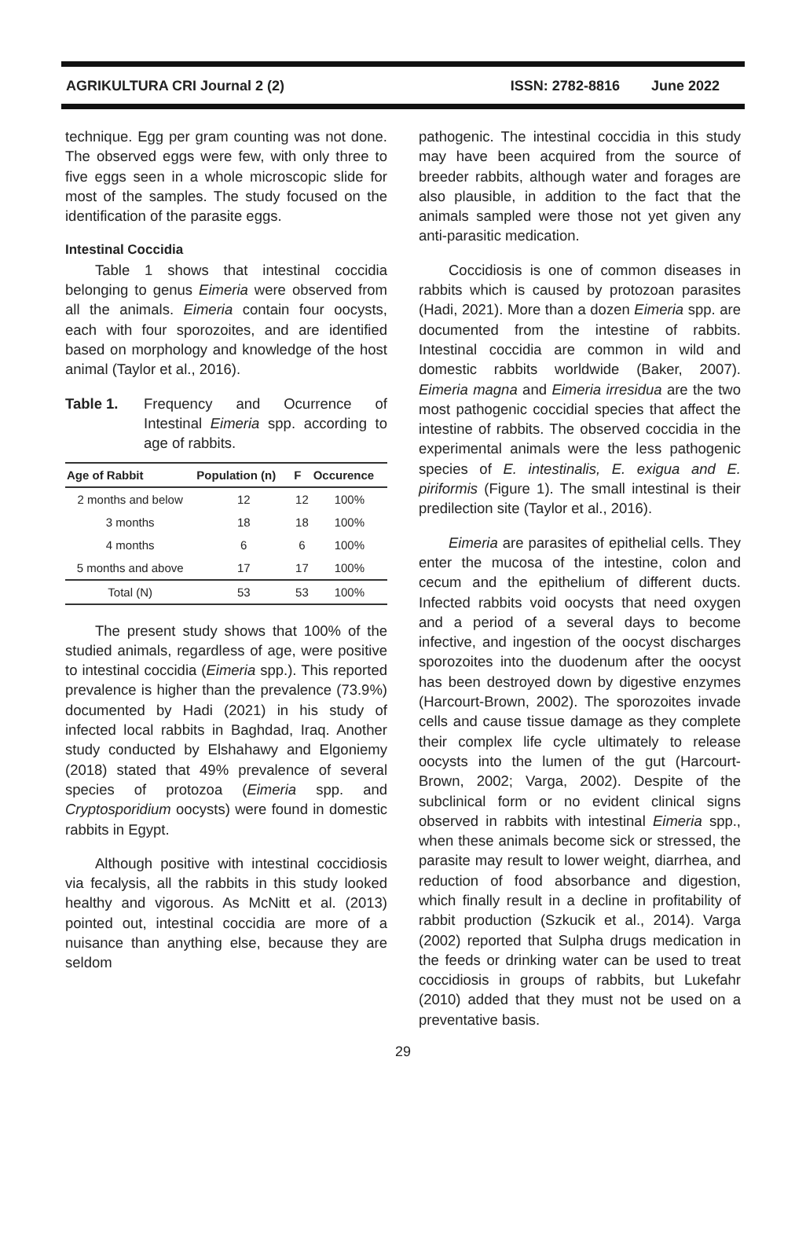AGRIKULTURA CRI Journal 2 (2) ISSN: 2782-8816 June 2022
technique. Egg per gram counting was not done. The observed eggs were few, with only three to five eggs seen in a whole microscopic slide for most of the samples. The study focused on the identification of the parasite eggs.
Intestinal Coccidia
Table 1 shows that intestinal coccidia belonging to genus Eimeria were observed from all the animals. Eimeria contain four oocysts, each with four sporozoites, and are identified based on morphology and knowledge of the host animal (Taylor et al., 2016).
Table 1. Frequency and Ocurrence of Intestinal Eimeria spp. according to age of rabbits.
| Age of Rabbit | Population (n) | F | Occurence |
| --- | --- | --- | --- |
| 2 months and below | 12 | 12 | 100% |
| 3 months | 18 | 18 | 100% |
| 4 months | 6 | 6 | 100% |
| 5 months and above | 17 | 17 | 100% |
| Total (N) | 53 | 53 | 100% |
The present study shows that 100% of the studied animals, regardless of age, were positive to intestinal coccidia (Eimeria spp.). This reported prevalence is higher than the prevalence (73.9%) documented by Hadi (2021) in his study of infected local rabbits in Baghdad, Iraq. Another study conducted by Elshahawy and Elgoniemy (2018) stated that 49% prevalence of several species of protozoa (Eimeria spp. and Cryptosporidium oocysts) were found in domestic rabbits in Egypt.
Although positive with intestinal coccidiosis via fecalysis, all the rabbits in this study looked healthy and vigorous. As McNitt et al. (2013) pointed out, intestinal coccidia are more of a nuisance than anything else, because they are seldom
pathogenic. The intestinal coccidia in this study may have been acquired from the source of breeder rabbits, although water and forages are also plausible, in addition to the fact that the animals sampled were those not yet given any anti-parasitic medication.
Coccidiosis is one of common diseases in rabbits which is caused by protozoan parasites (Hadi, 2021). More than a dozen Eimeria spp. are documented from the intestine of rabbits. Intestinal coccidia are common in wild and domestic rabbits worldwide (Baker, 2007). Eimeria magna and Eimeria irresidua are the two most pathogenic coccidial species that affect the intestine of rabbits. The observed coccidia in the experimental animals were the less pathogenic species of E. intestinalis, E. exigua and E. piriformis (Figure 1). The small intestinal is their predilection site (Taylor et al., 2016).
Eimeria are parasites of epithelial cells. They enter the mucosa of the intestine, colon and cecum and the epithelium of different ducts. Infected rabbits void oocysts that need oxygen and a period of a several days to become infective, and ingestion of the oocyst discharges sporozoites into the duodenum after the oocyst has been destroyed down by digestive enzymes (Harcourt-Brown, 2002). The sporozoites invade cells and cause tissue damage as they complete their complex life cycle ultimately to release oocysts into the lumen of the gut (Harcourt-Brown, 2002; Varga, 2002). Despite of the subclinical form or no evident clinical signs observed in rabbits with intestinal Eimeria spp., when these animals become sick or stressed, the parasite may result to lower weight, diarrhea, and reduction of food absorbance and digestion, which finally result in a decline in profitability of rabbit production (Szkucik et al., 2014). Varga (2002) reported that Sulpha drugs medication in the feeds or drinking water can be used to treat coccidiosis in groups of rabbits, but Lukefahr (2010) added that they must not be used on a preventative basis.
29